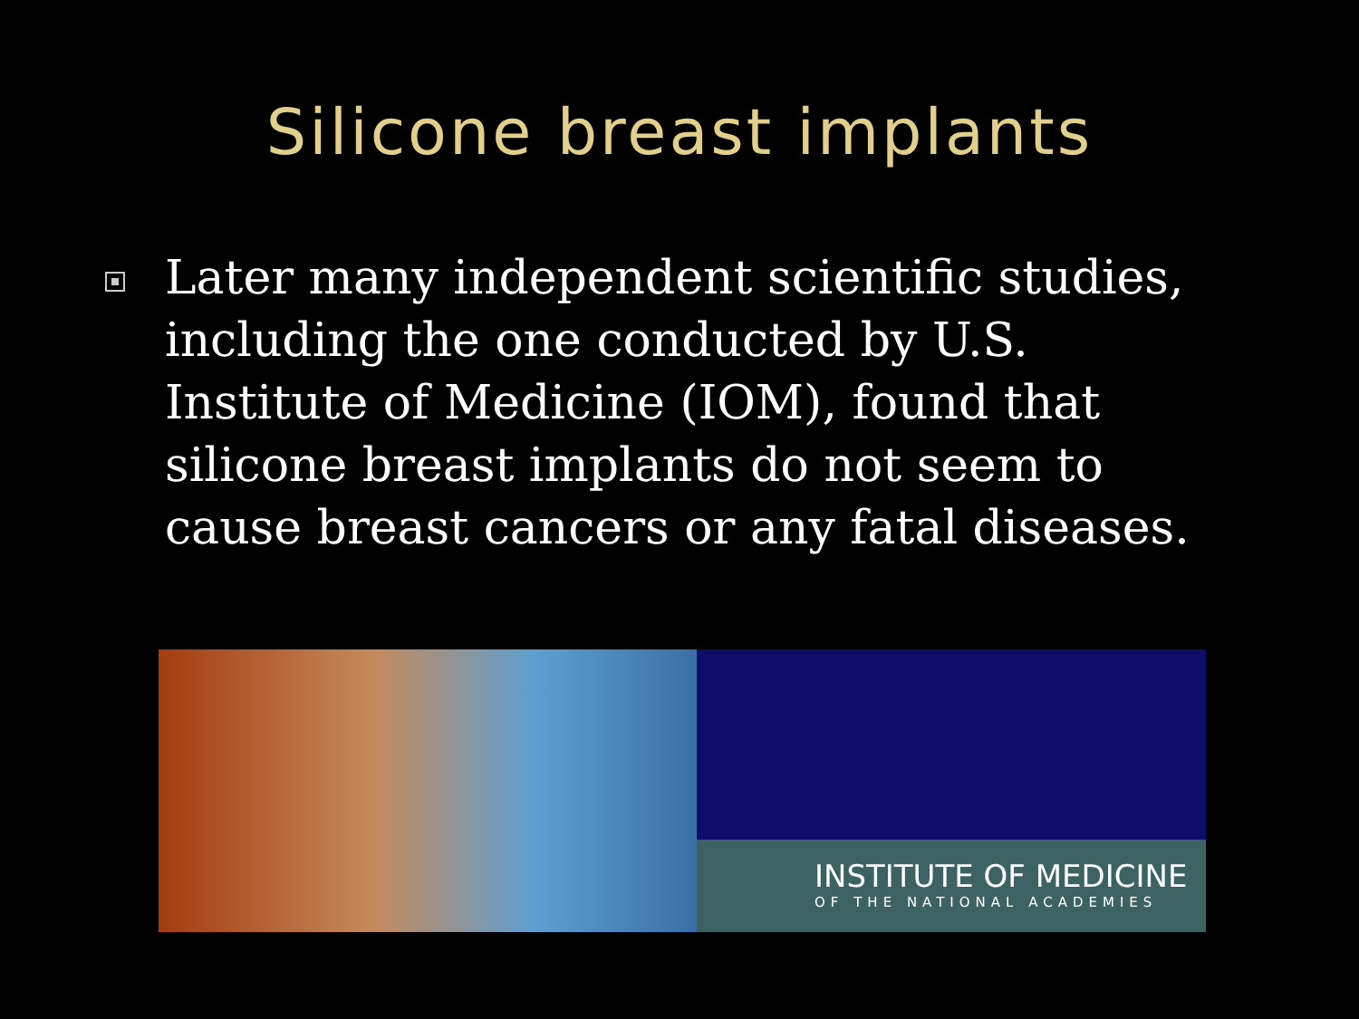Silicone breast implants
Later many independent scientific studies, including the one conducted by U.S. Institute of Medicine (IOM), found that silicone breast implants do not seem to cause breast cancers or any fatal diseases.
INSTITUTE OF MEDICINE
OF THE NATIONAL ACADEMIES